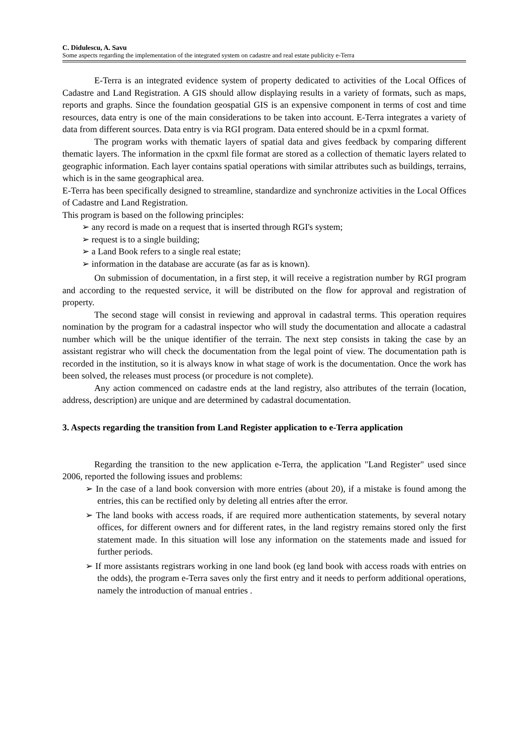C. Didulescu, A. Savu
Some aspects regarding the implementation of the integrated system on cadastre and real estate publicity e-Terra
E-Terra is an integrated evidence system of property dedicated to activities of the Local Offices of Cadastre and Land Registration. A GIS should allow displaying results in a variety of formats, such as maps, reports and graphs. Since the foundation geospatial GIS is an expensive component in terms of cost and time resources, data entry is one of the main considerations to be taken into account. E-Terra integrates a variety of data from different sources. Data entry is via RGI program. Data entered should be in a cpxml format.
The program works with thematic layers of spatial data and gives feedback by comparing different thematic layers. The information in the cpxml file format are stored as a collection of thematic layers related to geographic information. Each layer contains spatial operations with similar attributes such as buildings, terrains, which is in the same geographical area.
E-Terra has been specifically designed to streamline, standardize and synchronize activities in the Local Offices of Cadastre and Land Registration.
This program is based on the following principles:
➢ any record is made on a request that is inserted through RGI's system;
➢ request is to a single building;
➢ a Land Book refers to a single real estate;
➢ information in the database are accurate (as far as is known).
On submission of documentation, in a first step, it will receive a registration number by RGI program and according to the requested service, it will be distributed on the flow for approval and registration of property.
The second stage will consist in reviewing and approval in cadastral terms. This operation requires nomination by the program for a cadastral inspector who will study the documentation and allocate a cadastral number which will be the unique identifier of the terrain. The next step consists in taking the case by an assistant registrar who will check the documentation from the legal point of view. The documentation path is recorded in the institution, so it is always know in what stage of work is the documentation. Once the work has been solved, the releases must process (or procedure is not complete).
Any action commenced on cadastre ends at the land registry, also attributes of the terrain (location, address, description) are unique and are determined by cadastral documentation.
3. Aspects regarding the transition from Land Register application to e-Terra application
Regarding the transition to the new application e-Terra, the application "Land Register" used since 2006, reported the following issues and problems:
➢ In the case of a land book conversion with more entries (about 20), if a mistake is found among the entries, this can be rectified only by deleting all entries after the error.
➢ The land books with access roads, if are required more authentication statements, by several notary offices, for different owners and for different rates, in the land registry remains stored only the first statement made. In this situation will lose any information on the statements made and issued for further periods.
➢ If more assistants registrars working in one land book (eg land book with access roads with entries on the odds), the program e-Terra saves only the first entry and it needs to perform additional operations, namely the introduction of manual entries .